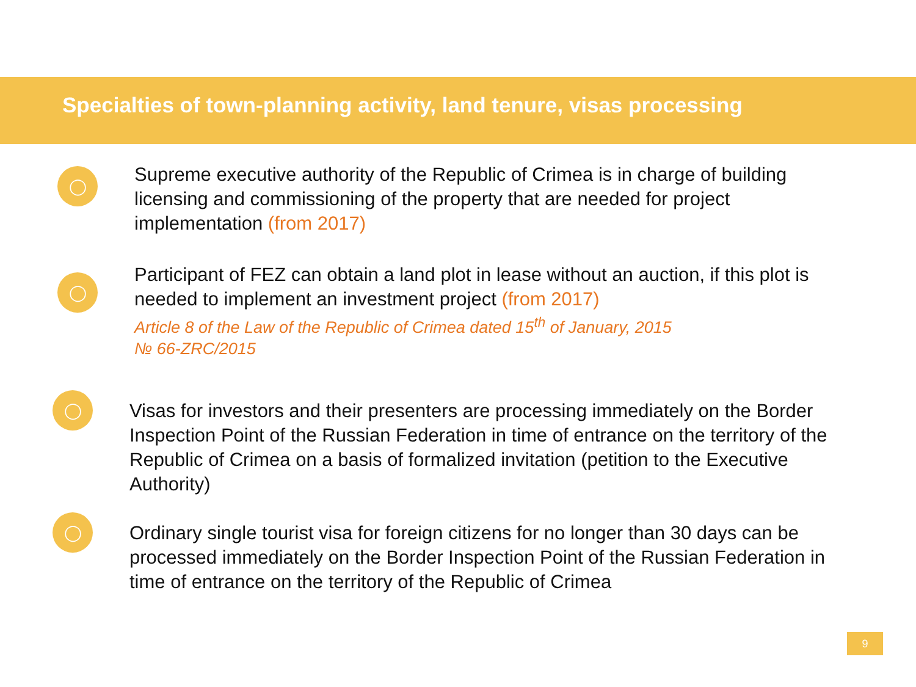Specialties of town-planning activity, land tenure, visas processing
◯
Supreme executive authority of the Republic of Crimea is in charge of building licensing and commissioning of the property that are needed for project implementation (from 2017)
◯
Participant of FEZ can obtain a land plot in lease without an auction, if this plot is needed to implement an investment project (from 2017)
Article 8 of the Law of the Republic of Crimea dated 15<sup>th</sup> of January, 2015
№ 66-ZRC/2015
◯
Visas for investors and their presenters are processing immediately on the Border Inspection Point of the Russian Federation in time of entrance on the territory of the Republic of Crimea on a basis of formalized invitation (petition to the Executive Authority)
◯
Ordinary single tourist visa for foreign citizens for no longer than 30 days can be processed immediately on the Border Inspection Point of the Russian Federation in time of entrance on the territory of the Republic of Crimea
9